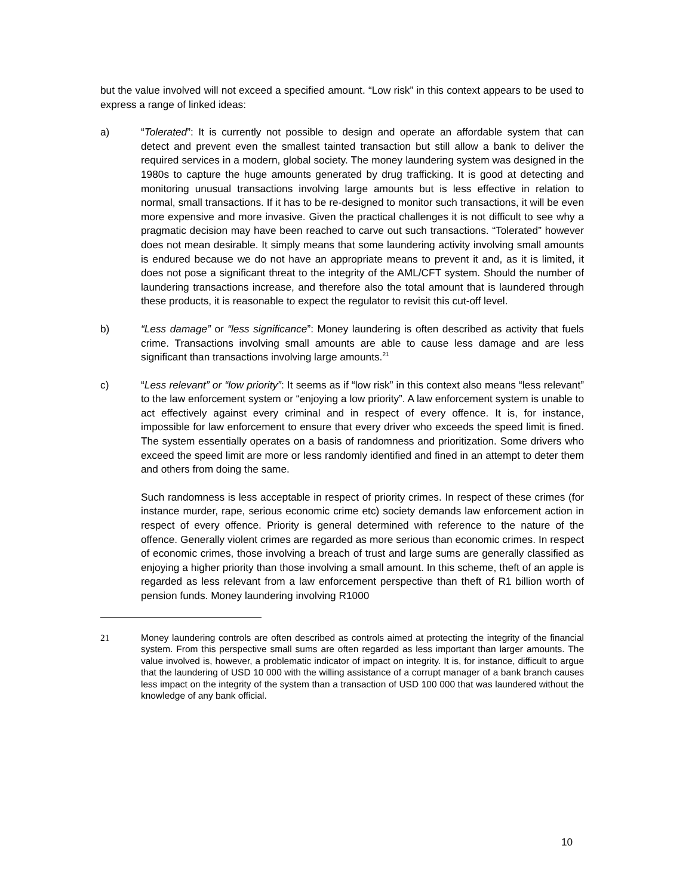but the value involved will not exceed a specified amount. “Low risk” in this context appears to be used to express a range of linked ideas:
a) “Tolerated”: It is currently not possible to design and operate an affordable system that can detect and prevent even the smallest tainted transaction but still allow a bank to deliver the required services in a modern, global society. The money laundering system was designed in the 1980s to capture the huge amounts generated by drug trafficking. It is good at detecting and monitoring unusual transactions involving large amounts but is less effective in relation to normal, small transactions. If it has to be re-designed to monitor such transactions, it will be even more expensive and more invasive. Given the practical challenges it is not difficult to see why a pragmatic decision may have been reached to carve out such transactions. “Tolerated” however does not mean desirable. It simply means that some laundering activity involving small amounts is endured because we do not have an appropriate means to prevent it and, as it is limited, it does not pose a significant threat to the integrity of the AML/CFT system. Should the number of laundering transactions increase, and therefore also the total amount that is laundered through these products, it is reasonable to expect the regulator to revisit this cut-off level.
b) “Less damage” or “less significance”: Money laundering is often described as activity that fuels crime. Transactions involving small amounts are able to cause less damage and are less significant than transactions involving large amounts.<sup>21</sup>
c) “Less relevant” or “low priority”: It seems as if “low risk” in this context also means “less relevant” to the law enforcement system or “enjoying a low priority”. A law enforcement system is unable to act effectively against every criminal and in respect of every offence. It is, for instance, impossible for law enforcement to ensure that every driver who exceeds the speed limit is fined. The system essentially operates on a basis of randomness and prioritization. Some drivers who exceed the speed limit are more or less randomly identified and fined in an attempt to deter them and others from doing the same.
Such randomness is less acceptable in respect of priority crimes. In respect of these crimes (for instance murder, rape, serious economic crime etc) society demands law enforcement action in respect of every offence. Priority is general determined with reference to the nature of the offence. Generally violent crimes are regarded as more serious than economic crimes. In respect of economic crimes, those involving a breach of trust and large sums are generally classified as enjoying a higher priority than those involving a small amount. In this scheme, theft of an apple is regarded as less relevant from a law enforcement perspective than theft of R1 billion worth of pension funds. Money laundering involving R1000
21 Money laundering controls are often described as controls aimed at protecting the integrity of the financial system. From this perspective small sums are often regarded as less important than larger amounts. The value involved is, however, a problematic indicator of impact on integrity. It is, for instance, difficult to argue that the laundering of USD 10 000 with the willing assistance of a corrupt manager of a bank branch causes less impact on the integrity of the system than a transaction of USD 100 000 that was laundered without the knowledge of any bank official.
10